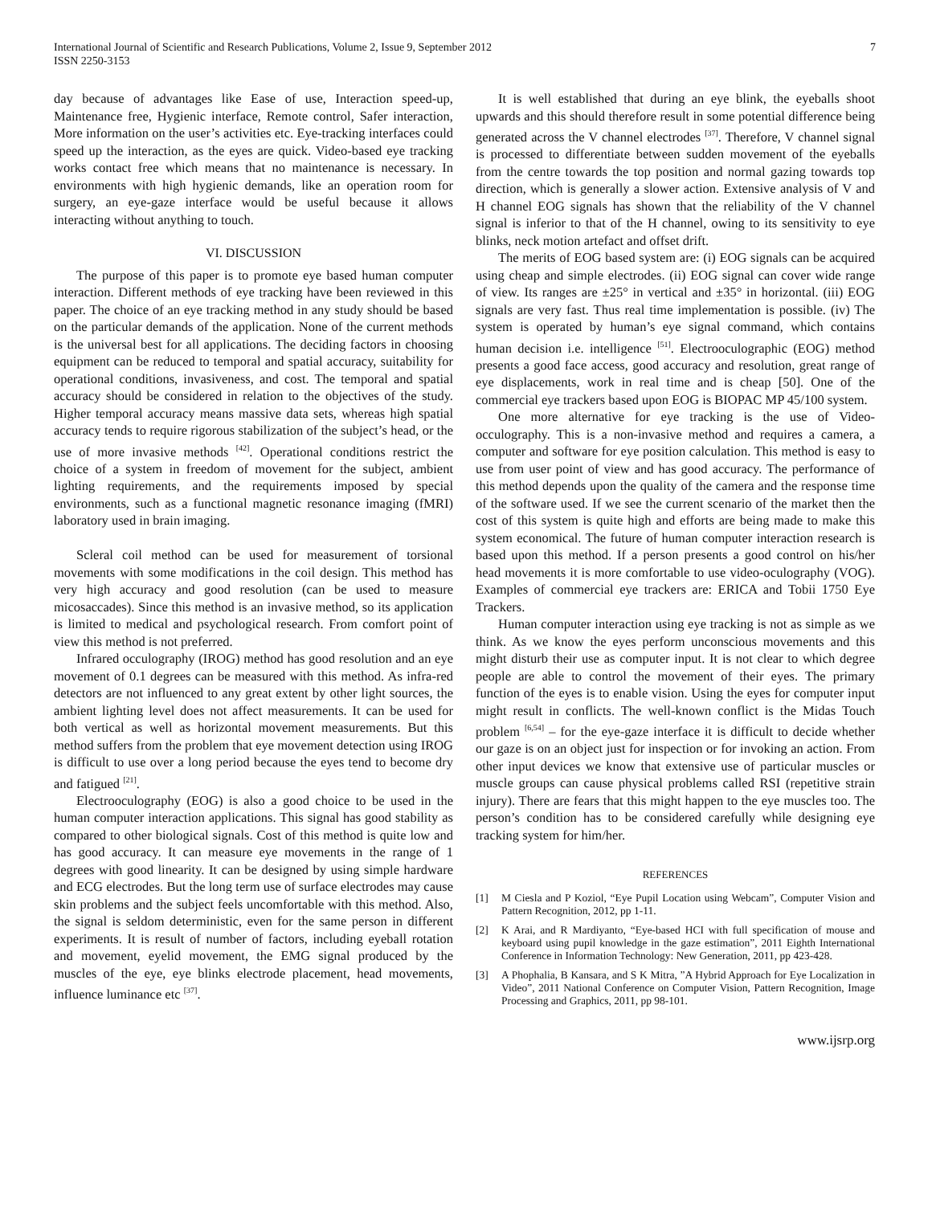International Journal of Scientific and Research Publications, Volume 2, Issue 9, September 2012
ISSN 2250-3153
7
day because of advantages like Ease of use, Interaction speed-up, Maintenance free, Hygienic interface, Remote control, Safer interaction, More information on the user’s activities etc. Eye-tracking interfaces could speed up the interaction, as the eyes are quick. Video-based eye tracking works contact free which means that no maintenance is necessary. In environments with high hygienic demands, like an operation room for surgery, an eye-gaze interface would be useful because it allows interacting without anything to touch.
VI. DISCUSSION
The purpose of this paper is to promote eye based human computer interaction. Different methods of eye tracking have been reviewed in this paper. The choice of an eye tracking method in any study should be based on the particular demands of the application. None of the current methods is the universal best for all applications. The deciding factors in choosing equipment can be reduced to temporal and spatial accuracy, suitability for operational conditions, invasiveness, and cost. The temporal and spatial accuracy should be considered in relation to the objectives of the study. Higher temporal accuracy means massive data sets, whereas high spatial accuracy tends to require rigorous stabilization of the subject’s head, or the use of more invasive methods <sup>[42]</sup>. Operational conditions restrict the choice of a system in freedom of movement for the subject, ambient lighting requirements, and the requirements imposed by special environments, such as a functional magnetic resonance imaging (fMRI) laboratory used in brain imaging.
Scleral coil method can be used for measurement of torsional movements with some modifications in the coil design. This method has very high accuracy and good resolution (can be used to measure micosaccades). Since this method is an invasive method, so its application is limited to medical and psychological research. From comfort point of view this method is not preferred.
Infrared occulography (IROG) method has good resolution and an eye movement of 0.1 degrees can be measured with this method. As infra-red detectors are not influenced to any great extent by other light sources, the ambient lighting level does not affect measurements. It can be used for both vertical as well as horizontal movement measurements. But this method suffers from the problem that eye movement detection using IROG is difficult to use over a long period because the eyes tend to become dry and fatigued <sup>[21]</sup>.
Electrooculography (EOG) is also a good choice to be used in the human computer interaction applications. This signal has good stability as compared to other biological signals. Cost of this method is quite low and has good accuracy. It can measure eye movements in the range of 1 degrees with good linearity. It can be designed by using simple hardware and ECG electrodes. But the long term use of surface electrodes may cause skin problems and the subject feels uncomfortable with this method. Also, the signal is seldom deterministic, even for the same person in different experiments. It is result of number of factors, including eyeball rotation and movement, eyelid movement, the EMG signal produced by the muscles of the eye, eye blinks electrode placement, head movements, influence luminance etc <sup>[37]</sup>.
It is well established that during an eye blink, the eyeballs shoot upwards and this should therefore result in some potential difference being generated across the V channel electrodes <sup>[37]</sup>. Therefore, V channel signal is processed to differentiate between sudden movement of the eyeballs from the centre towards the top position and normal gazing towards top direction, which is generally a slower action. Extensive analysis of V and H channel EOG signals has shown that the reliability of the V channel signal is inferior to that of the H channel, owing to its sensitivity to eye blinks, neck motion artefact and offset drift.
The merits of EOG based system are: (i) EOG signals can be acquired using cheap and simple electrodes. (ii) EOG signal can cover wide range of view. Its ranges are ±25° in vertical and ±35° in horizontal. (iii) EOG signals are very fast. Thus real time implementation is possible. (iv) The system is operated by human’s eye signal command, which contains human decision i.e. intelligence <sup>[51]</sup>. Electrooculographic (EOG) method presents a good face access, good accuracy and resolution, great range of eye displacements, work in real time and is cheap [50]. One of the commercial eye trackers based upon EOG is BIOPAC MP 45/100 system.
One more alternative for eye tracking is the use of Video-occulography. This is a non-invasive method and requires a camera, a computer and software for eye position calculation. This method is easy to use from user point of view and has good accuracy. The performance of this method depends upon the quality of the camera and the response time of the software used. If we see the current scenario of the market then the cost of this system is quite high and efforts are being made to make this system economical. The future of human computer interaction research is based upon this method. If a person presents a good control on his/her head movements it is more comfortable to use video-oculography (VOG). Examples of commercial eye trackers are: ERICA and Tobii 1750 Eye Trackers.
Human computer interaction using eye tracking is not as simple as we think. As we know the eyes perform unconscious movements and this might disturb their use as computer input. It is not clear to which degree people are able to control the movement of their eyes. The primary function of the eyes is to enable vision. Using the eyes for computer input might result in conflicts. The well-known conflict is the Midas Touch problem <sup>[6,54]</sup> – for the eye-gaze interface it is difficult to decide whether our gaze is on an object just for inspection or for invoking an action. From other input devices we know that extensive use of particular muscles or muscle groups can cause physical problems called RSI (repetitive strain injury). There are fears that this might happen to the eye muscles too. The person’s condition has to be considered carefully while designing eye tracking system for him/her.
REFERENCES
[1] M Ciesla and P Koziol, “Eye Pupil Location using Webcam”, Computer Vision and Pattern Recognition, 2012, pp 1-11.
[2] K Arai, and R Mardiyanto, “Eye-based HCI with full specification of mouse and keyboard using pupil knowledge in the gaze estimation”, 2011 Eighth International Conference in Information Technology: New Generation, 2011, pp 423-428.
[3] A Phophalia, B Kansara, and S K Mitra, ”A Hybrid Approach for Eye Localization in Video”, 2011 National Conference on Computer Vision, Pattern Recognition, Image Processing and Graphics, 2011, pp 98-101.
www.ijsrp.org